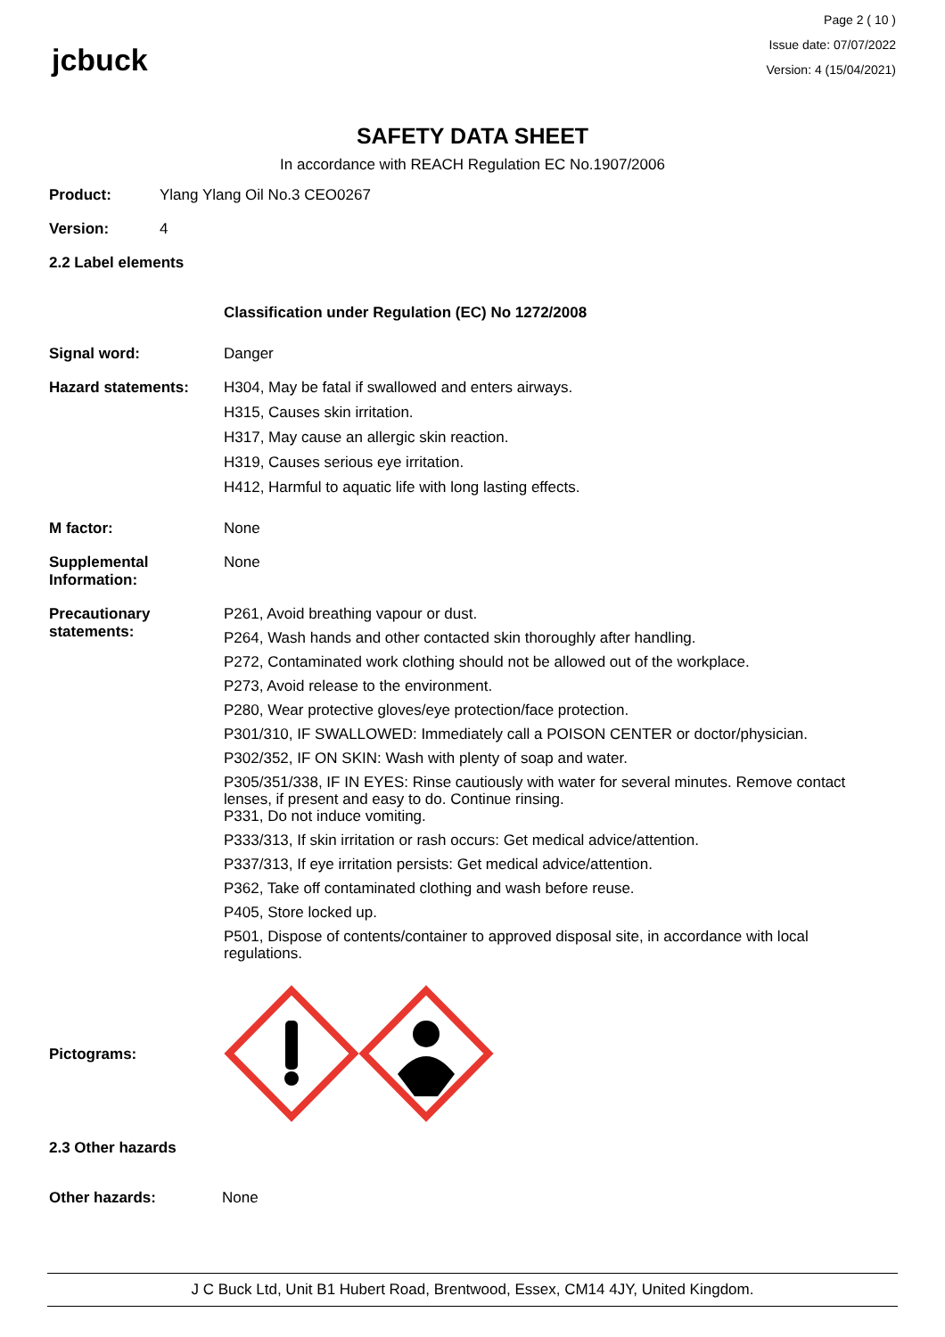jcbuck
Page 2 ( 10 )
Issue date: 07/07/2022
Version: 4 (15/04/2021)
SAFETY DATA SHEET
In accordance with REACH Regulation EC No.1907/2006
Product: Ylang Ylang Oil No.3 CEO0267
Version: 4
2.2 Label elements
Classification under Regulation (EC) No 1272/2008
Signal word: Danger
Hazard statements: H304, May be fatal if swallowed and enters airways.
H315, Causes skin irritation.
H317, May cause an allergic skin reaction.
H319, Causes serious eye irritation.
H412, Harmful to aquatic life with long lasting effects.
M factor: None
Supplemental Information:
None
Precautionary statements:
P261, Avoid breathing vapour or dust.
P264, Wash hands and other contacted skin thoroughly after handling.
P272, Contaminated work clothing should not be allowed out of the workplace.
P273, Avoid release to the environment.
P280, Wear protective gloves/eye protection/face protection.
P301/310, IF SWALLOWED: Immediately call a POISON CENTER or doctor/physician.
P302/352, IF ON SKIN: Wash with plenty of soap and water.
P305/351/338, IF IN EYES: Rinse cautiously with water for several minutes. Remove contact lenses, if present and easy to do. Continue rinsing.
P331, Do not induce vomiting.
P333/313, If skin irritation or rash occurs: Get medical advice/attention.
P337/313, If eye irritation persists: Get medical advice/attention.
P362, Take off contaminated clothing and wash before reuse.
P405, Store locked up.
P501, Dispose of contents/container to approved disposal site, in accordance with local regulations.
Pictograms:
2.3 Other hazards
Other hazards: None
J C Buck Ltd, Unit B1 Hubert Road, Brentwood, Essex, CM14 4JY, United Kingdom.